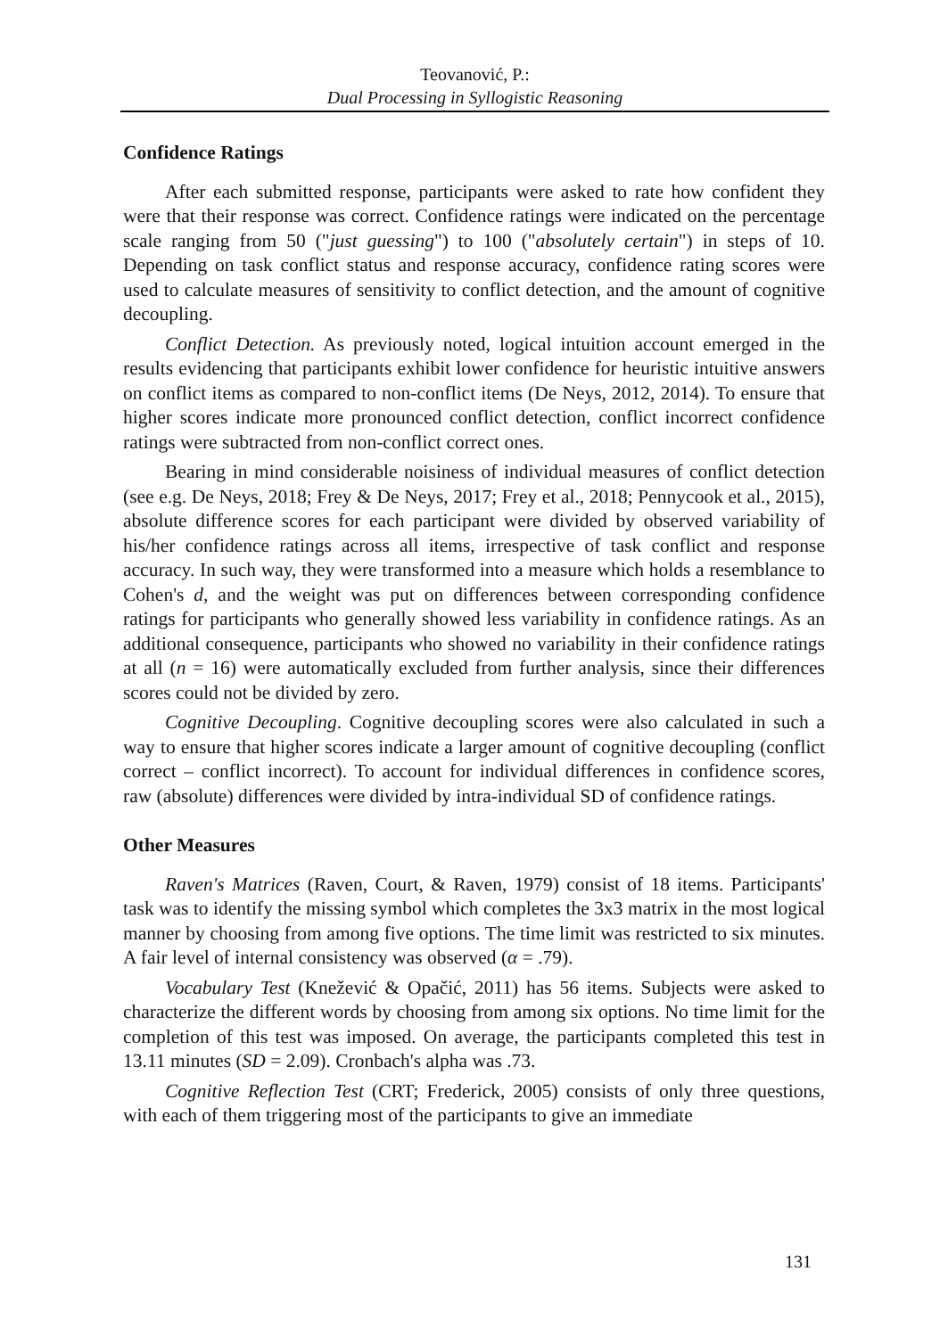Teovanović, P.:
Dual Processing in Syllogistic Reasoning
Confidence Ratings
After each submitted response, participants were asked to rate how confident they were that their response was correct. Confidence ratings were indicated on the percentage scale ranging from 50 ("just guessing") to 100 ("absolutely certain") in steps of 10. Depending on task conflict status and response accuracy, confidence rating scores were used to calculate measures of sensitivity to conflict detection, and the amount of cognitive decoupling.
Conflict Detection. As previously noted, logical intuition account emerged in the results evidencing that participants exhibit lower confidence for heuristic intuitive answers on conflict items as compared to non-conflict items (De Neys, 2012, 2014). To ensure that higher scores indicate more pronounced conflict detection, conflict incorrect confidence ratings were subtracted from non-conflict correct ones.
Bearing in mind considerable noisiness of individual measures of conflict detection (see e.g. De Neys, 2018; Frey & De Neys, 2017; Frey et al., 2018; Pennycook et al., 2015), absolute difference scores for each participant were divided by observed variability of his/her confidence ratings across all items, irrespective of task conflict and response accuracy. In such way, they were transformed into a measure which holds a resemblance to Cohen's d, and the weight was put on differences between corresponding confidence ratings for participants who generally showed less variability in confidence ratings. As an additional consequence, participants who showed no variability in their confidence ratings at all (n = 16) were automatically excluded from further analysis, since their differences scores could not be divided by zero.
Cognitive Decoupling. Cognitive decoupling scores were also calculated in such a way to ensure that higher scores indicate a larger amount of cognitive decoupling (conflict correct – conflict incorrect). To account for individual differences in confidence scores, raw (absolute) differences were divided by intra-individual SD of confidence ratings.
Other Measures
Raven's Matrices (Raven, Court, & Raven, 1979) consist of 18 items. Participants' task was to identify the missing symbol which completes the 3x3 matrix in the most logical manner by choosing from among five options. The time limit was restricted to six minutes. A fair level of internal consistency was observed (α = .79).
Vocabulary Test (Knežević & Opačić, 2011) has 56 items. Subjects were asked to characterize the different words by choosing from among six options. No time limit for the completion of this test was imposed. On average, the participants completed this test in 13.11 minutes (SD = 2.09). Cronbach's alpha was .73.
Cognitive Reflection Test (CRT; Frederick, 2005) consists of only three questions, with each of them triggering most of the participants to give an immediate
131